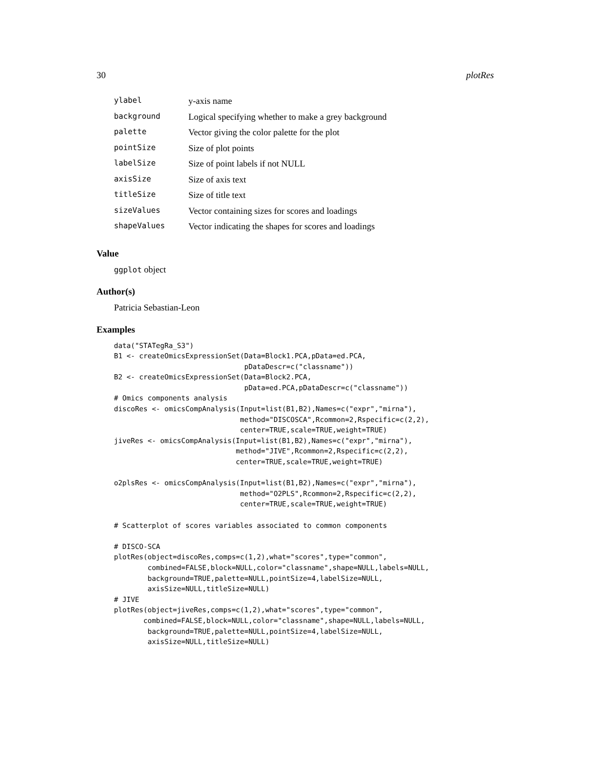30 plotRes
| ylabel | y-axis name |
| background | Logical specifying whether to make a grey background |
| palette | Vector giving the color palette for the plot |
| pointSize | Size of plot points |
| labelSize | Size of point labels if not NULL |
| axisSize | Size of axis text |
| titleSize | Size of title text |
| sizeValues | Vector containing sizes for scores and loadings |
| shapeValues | Vector indicating the shapes for scores and loadings |
Value
ggplot object
Author(s)
Patricia Sebastian-Leon
Examples
data("STATegRa_S3")
B1 <- createOmicsExpressionSet(Data=Block1.PCA,pData=ed.PCA,
                               pDataDescr=c("classname"))
B2 <- createOmicsExpressionSet(Data=Block2.PCA,
                               pData=ed.PCA,pDataDescr=c("classname"))
# Omics components analysis
discoRes <- omicsCompAnalysis(Input=list(B1,B2),Names=c("expr","mirna"),
                              method="DISCOSCA",Rcommon=2,Rspecific=c(2,2),
                              center=TRUE,scale=TRUE,weight=TRUE)
jiveRes <- omicsCompAnalysis(Input=list(B1,B2),Names=c("expr","mirna"),
                             method="JIVE",Rcommon=2,Rspecific=c(2,2),
                             center=TRUE,scale=TRUE,weight=TRUE)

o2plsRes <- omicsCompAnalysis(Input=list(B1,B2),Names=c("expr","mirna"),
                              method="O2PLS",Rcommon=2,Rspecific=c(2,2),
                              center=TRUE,scale=TRUE,weight=TRUE)

# Scatterplot of scores variables associated to common components

# DISCO-SCA
plotRes(object=discoRes,comps=c(1,2),what="scores",type="common",
        combined=FALSE,block=NULL,color="classname",shape=NULL,labels=NULL,
        background=TRUE,palette=NULL,pointSize=4,labelSize=NULL,
        axisSize=NULL,titleSize=NULL)
# JIVE
plotRes(object=jiveRes,comps=c(1,2),what="scores",type="common",
       combined=FALSE,block=NULL,color="classname",shape=NULL,labels=NULL,
        background=TRUE,palette=NULL,pointSize=4,labelSize=NULL,
        axisSize=NULL,titleSize=NULL)